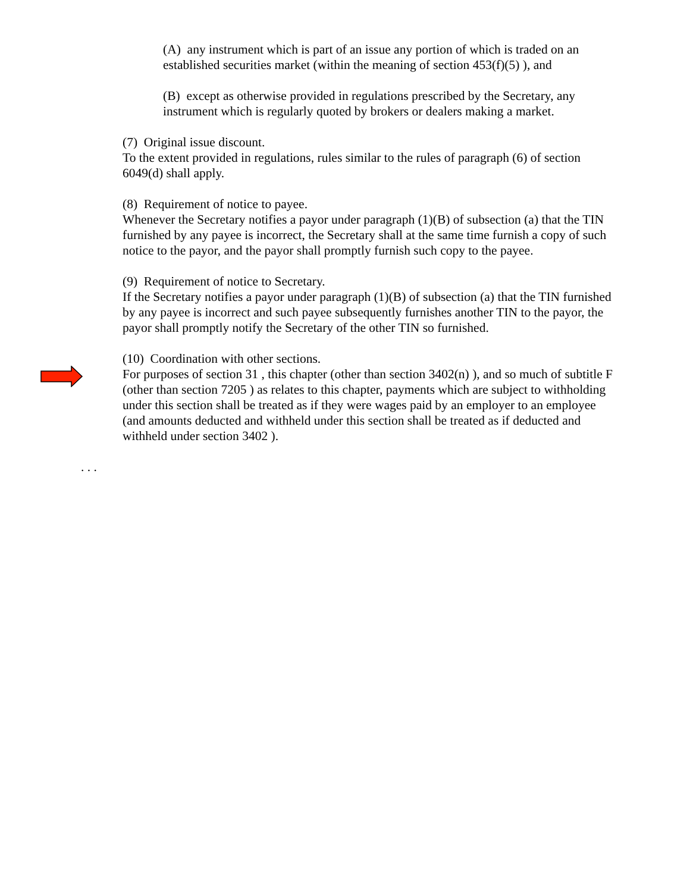(A) any instrument which is part of an issue any portion of which is traded on an established securities market (within the meaning of section 453(f)(5) ), and
(B) except as otherwise provided in regulations prescribed by the Secretary, any instrument which is regularly quoted by brokers or dealers making a market.
(7) Original issue discount.
To the extent provided in regulations, rules similar to the rules of paragraph (6) of section 6049(d) shall apply.
(8) Requirement of notice to payee.
Whenever the Secretary notifies a payor under paragraph (1)(B) of subsection (a) that the TIN furnished by any payee is incorrect, the Secretary shall at the same time furnish a copy of such notice to the payor, and the payor shall promptly furnish such copy to the payee.
(9) Requirement of notice to Secretary.
If the Secretary notifies a payor under paragraph (1)(B) of subsection (a) that the TIN furnished by any payee is incorrect and such payee subsequently furnishes another TIN to the payor, the payor shall promptly notify the Secretary of the other TIN so furnished.
(10) Coordination with other sections.
For purposes of section 31 , this chapter (other than section 3402(n) ), and so much of subtitle F (other than section 7205 ) as relates to this chapter, payments which are subject to withholding under this section shall be treated as if they were wages paid by an employer to an employee (and amounts deducted and withheld under this section shall be treated as if deducted and withheld under section 3402 ).
. . .